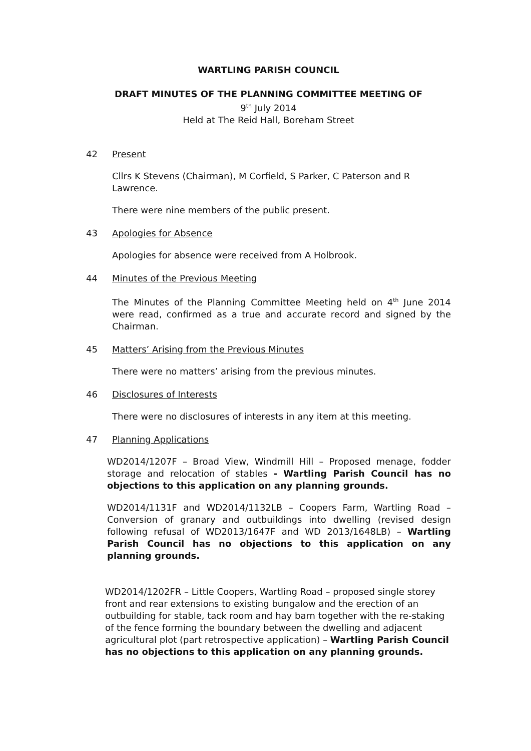WARTLING PARISH COUNCIL
DRAFT MINUTES OF THE PLANNING COMMITTEE MEETING OF
9<sup>th</sup> July 2014
Held at The Reid Hall, Boreham Street
42 Present
Cllrs K Stevens (Chairman), M Corfield, S Parker, C Paterson and R Lawrence.
There were nine members of the public present.
43 Apologies for Absence
Apologies for absence were received from A Holbrook.
44 Minutes of the Previous Meeting
The Minutes of the Planning Committee Meeting held on 4<sup>th</sup> June 2014 were read, confirmed as a true and accurate record and signed by the Chairman.
45 Matters’ Arising from the Previous Minutes
There were no matters’ arising from the previous minutes.
46 Disclosures of Interests
There were no disclosures of interests in any item at this meeting.
47 Planning Applications
WD2014/1207F – Broad View, Windmill Hill – Proposed menage, fodder storage and relocation of stables - Wartling Parish Council has no objections to this application on any planning grounds.
WD2014/1131F and WD2014/1132LB – Coopers Farm, Wartling Road – Conversion of granary and outbuildings into dwelling (revised design following refusal of WD2013/1647F and WD 2013/1648LB) – Wartling Parish Council has no objections to this application on any planning grounds.
WD2014/1202FR – Little Coopers, Wartling Road – proposed single storey front and rear extensions to existing bungalow and the erection of an outbuilding for stable, tack room and hay barn together with the re-staking of the fence forming the boundary between the dwelling and adjacent agricultural plot (part retrospective application) – Wartling Parish Council has no objections to this application on any planning grounds.